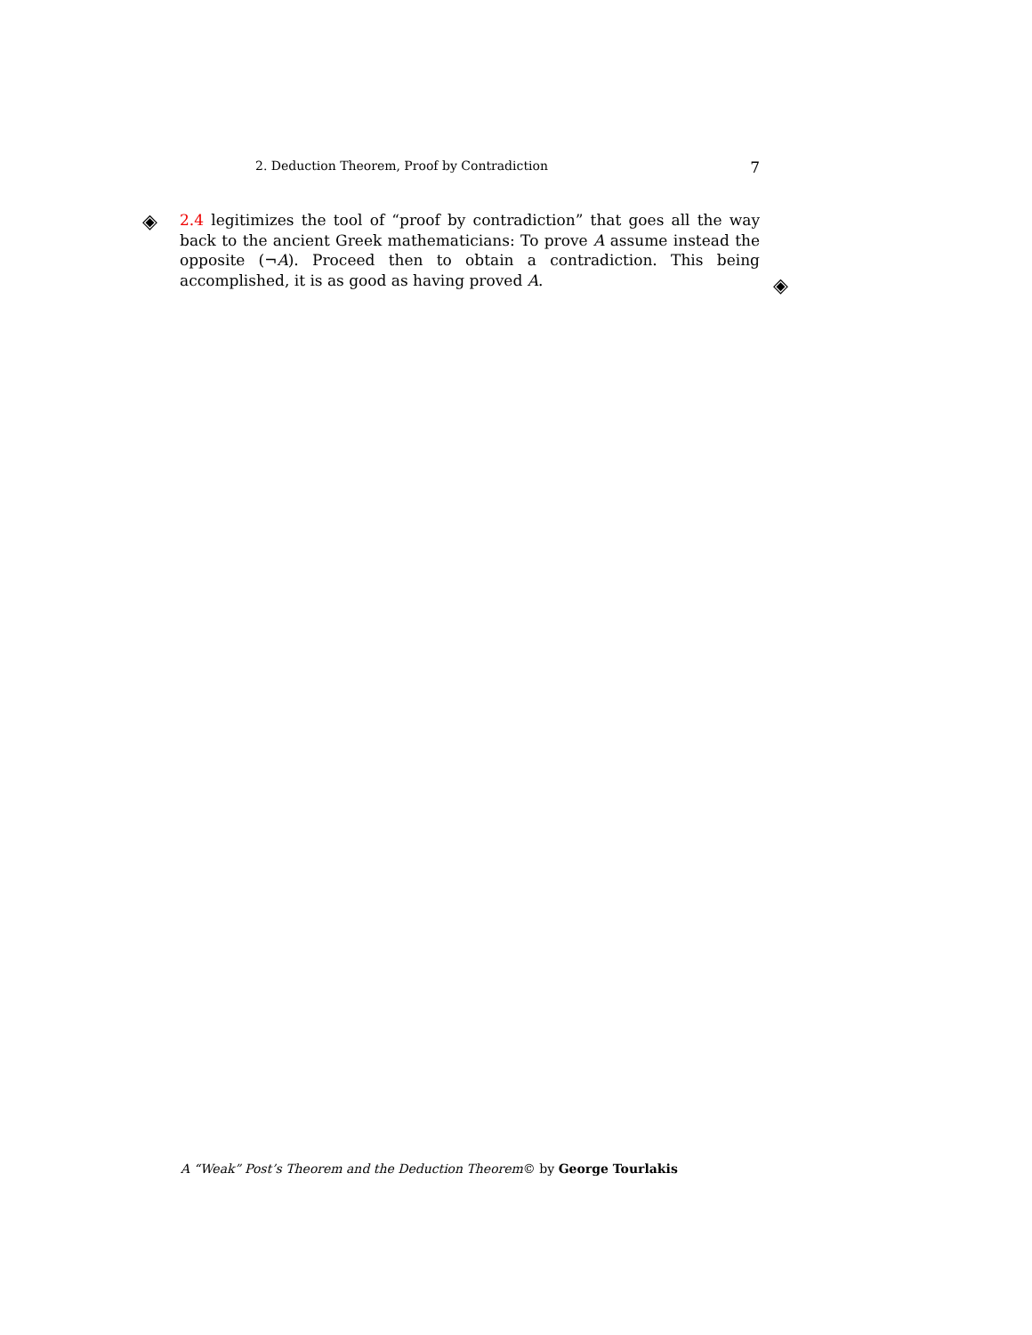2. Deduction Theorem, Proof by Contradiction 7
◈
2.4 legitimizes the tool of “proof by contradiction” that goes all the way back to the ancient Greek mathematicians: To prove A assume instead the opposite (¬A). Proceed then to obtain a contradiction. This being accomplished, it is as good as having proved A.
◈
A “Weak” Post’s Theorem and the Deduction Theorem© by George Tourlakis